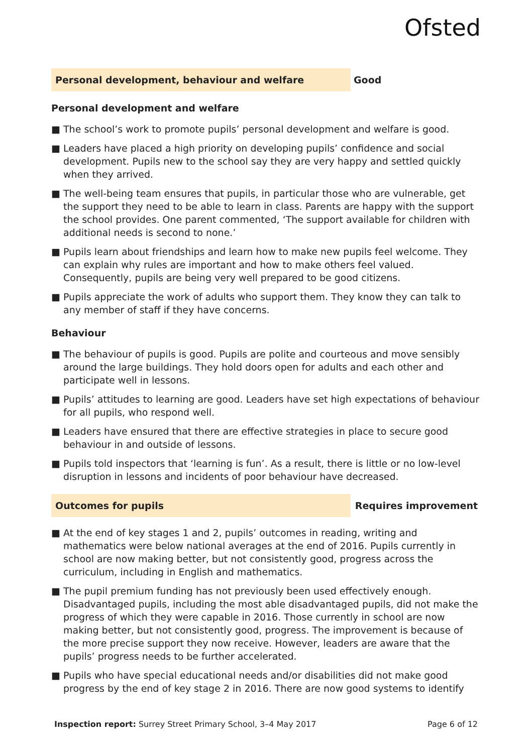Ofsted
Personal development, behaviour and welfare Good
Personal development and welfare
■ The school’s work to promote pupils’ personal development and welfare is good.
■ Leaders have placed a high priority on developing pupils’ confidence and social development. Pupils new to the school say they are very happy and settled quickly when they arrived.
■ The well-being team ensures that pupils, in particular those who are vulnerable, get the support they need to be able to learn in class. Parents are happy with the support the school provides. One parent commented, ‘The support available for children with additional needs is second to none.’
■ Pupils learn about friendships and learn how to make new pupils feel welcome. They can explain why rules are important and how to make others feel valued. Consequently, pupils are being very well prepared to be good citizens.
■ Pupils appreciate the work of adults who support them. They know they can talk to any member of staff if they have concerns.
Behaviour
■ The behaviour of pupils is good. Pupils are polite and courteous and move sensibly around the large buildings. They hold doors open for adults and each other and participate well in lessons.
■ Pupils’ attitudes to learning are good. Leaders have set high expectations of behaviour for all pupils, who respond well.
■ Leaders have ensured that there are effective strategies in place to secure good behaviour in and outside of lessons.
■ Pupils told inspectors that ‘learning is fun’. As a result, there is little or no low-level disruption in lessons and incidents of poor behaviour have decreased.
Outcomes for pupils Requires improvement
■ At the end of key stages 1 and 2, pupils’ outcomes in reading, writing and mathematics were below national averages at the end of 2016. Pupils currently in school are now making better, but not consistently good, progress across the curriculum, including in English and mathematics.
■ The pupil premium funding has not previously been used effectively enough. Disadvantaged pupils, including the most able disadvantaged pupils, did not make the progress of which they were capable in 2016. Those currently in school are now making better, but not consistently good, progress. The improvement is because of the more precise support they now receive. However, leaders are aware that the pupils’ progress needs to be further accelerated.
■ Pupils who have special educational needs and/or disabilities did not make good progress by the end of key stage 2 in 2016. There are now good systems to identify
Inspection report: Surrey Street Primary School, 3–4 May 2017
Page 6 of 12